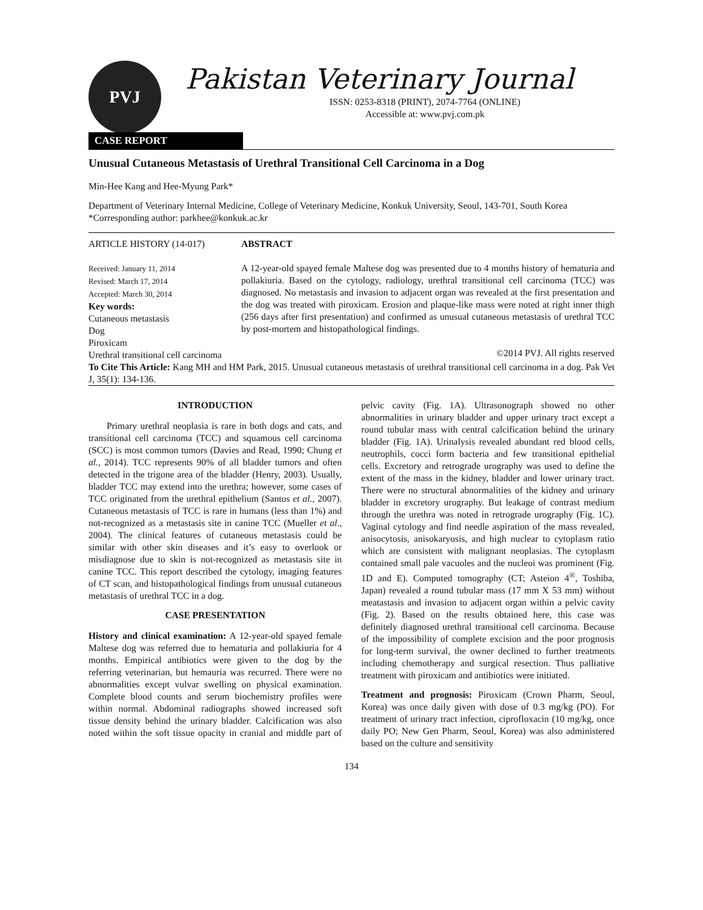PVJ
Pakistan Veterinary Journal
ISSN: 0253-8318 (PRINT), 2074-7764 (ONLINE)
Accessible at: www.pvj.com.pk
CASE REPORT
Unusual Cutaneous Metastasis of Urethral Transitional Cell Carcinoma in a Dog
Min-Hee Kang and Hee-Myung Park*
Department of Veterinary Internal Medicine, College of Veterinary Medicine, Konkuk University, Seoul, 143-701, South Korea
*Corresponding author: parkhee@konkuk.ac.kr
ARTICLE HISTORY (14-017)
Received: January 11, 2014
Revised: March 17, 2014
Accepted: March 30, 2014
Key words:
Cutaneous metastasis
Dog
Piroxicam
Urethral transitional cell carcinoma
ABSTRACT
A 12-year-old spayed female Maltese dog was presented due to 4 months history of hematuria and pollakiuria. Based on the cytology, radiology, urethral transitional cell carcinoma (TCC) was diagnosed. No metastasis and invasion to adjacent organ was revealed at the first presentation and the dog was treated with piroxicam. Erosion and plaque-like mass were noted at right inner thigh (256 days after first presentation) and confirmed as unusual cutaneous metastasis of urethral TCC by post-mortem and histopathological findings.
©2014 PVJ. All rights reserved
To Cite This Article: Kang MH and HM Park, 2015. Unusual cutaneous metastasis of urethral transitional cell carcinoma in a dog. Pak Vet J, 35(1): 134-136.
INTRODUCTION
Primary urethral neoplasia is rare in both dogs and cats, and transitional cell carcinoma (TCC) and squamous cell carcinoma (SCC) is most common tumors (Davies and Read, 1990; Chung et al., 2014). TCC represents 90% of all bladder tumors and often detected in the trigone area of the bladder (Henry, 2003). Usually, bladder TCC may extend into the urethra; however, some cases of TCC originated from the urethral epithelium (Santos et al., 2007). Cutaneous metastasis of TCC is rare in humans (less than 1%) and not-recognized as a metastasis site in canine TCC (Mueller et al., 2004). The clinical features of cutaneous metastasis could be similar with other skin diseases and it’s easy to overlook or misdiagnose due to skin is not-recognized as metastasis site in canine TCC. This report described the cytology, imaging features of CT scan, and histopathological findings from unusual cutaneous metastasis of urethral TCC in a dog.
CASE PRESENTATION
History and clinical examination: A 12-year-old spayed female Maltese dog was referred due to hematuria and pollakiuria for 4 months. Empirical antibiotics were given to the dog by the referring veterinarian, but hemauria was recurred. There were no abnormalities except vulvar swelling on physical examination. Complete blood counts and serum biochemistry profiles were within normal. Abdominal radiographs showed increased soft tissue density behind the urinary bladder. Calcification was also noted within the soft tissue opacity in cranial and middle part of pelvic cavity (Fig. 1A). Ultrasonograph showed no other abnormalities in urinary bladder and upper urinary tract except a round tubular mass with central calcification behind the urinary bladder (Fig. 1A). Urinalysis revealed abundant red blood cells, neutrophils, cocci form bacteria and few transitional epithelial cells. Excretory and retrograde urography was used to define the extent of the mass in the kidney, bladder and lower urinary tract. There were no structural abnormalities of the kidney and urinary bladder in excretory urography. But leakage of contrast medium through the urethra was noted in retrograde urography (Fig. 1C). Vaginal cytology and find needle aspiration of the mass revealed, anisocytosis, anisokaryosis, and high nuclear to cytoplasm ratio which are consistent with malignant neoplasias. The cytoplasm contained small pale vacuoles and the nucleoi was prominent (Fig. 1D and E). Computed tomography (CT; Asteion 4<sup>®</sup>, Toshiba, Japan) revealed a round tubular mass (17 mm X 53 mm) without meatastasis and invasion to adjacent organ within a pelvic cavity (Fig. 2). Based on the results obtained here, this case was definitely diagnosed urethral transitional cell carcinoma. Because of the impossibility of complete excision and the poor prognosis for long-term survival, the owner declined to further treatments including chemotherapy and surgical resection. Thus palliative treatment with piroxicam and antibiotics were initiated.
Treatment and prognosis: Piroxicam (Crown Pharm, Seoul, Korea) was once daily given with dose of 0.3 mg/kg (PO). For treatment of urinary tract infection, ciprofloxacin (10 mg/kg, once daily PO; New Gen Pharm, Seoul, Korea) was also administered based on the culture and sensitivity
134